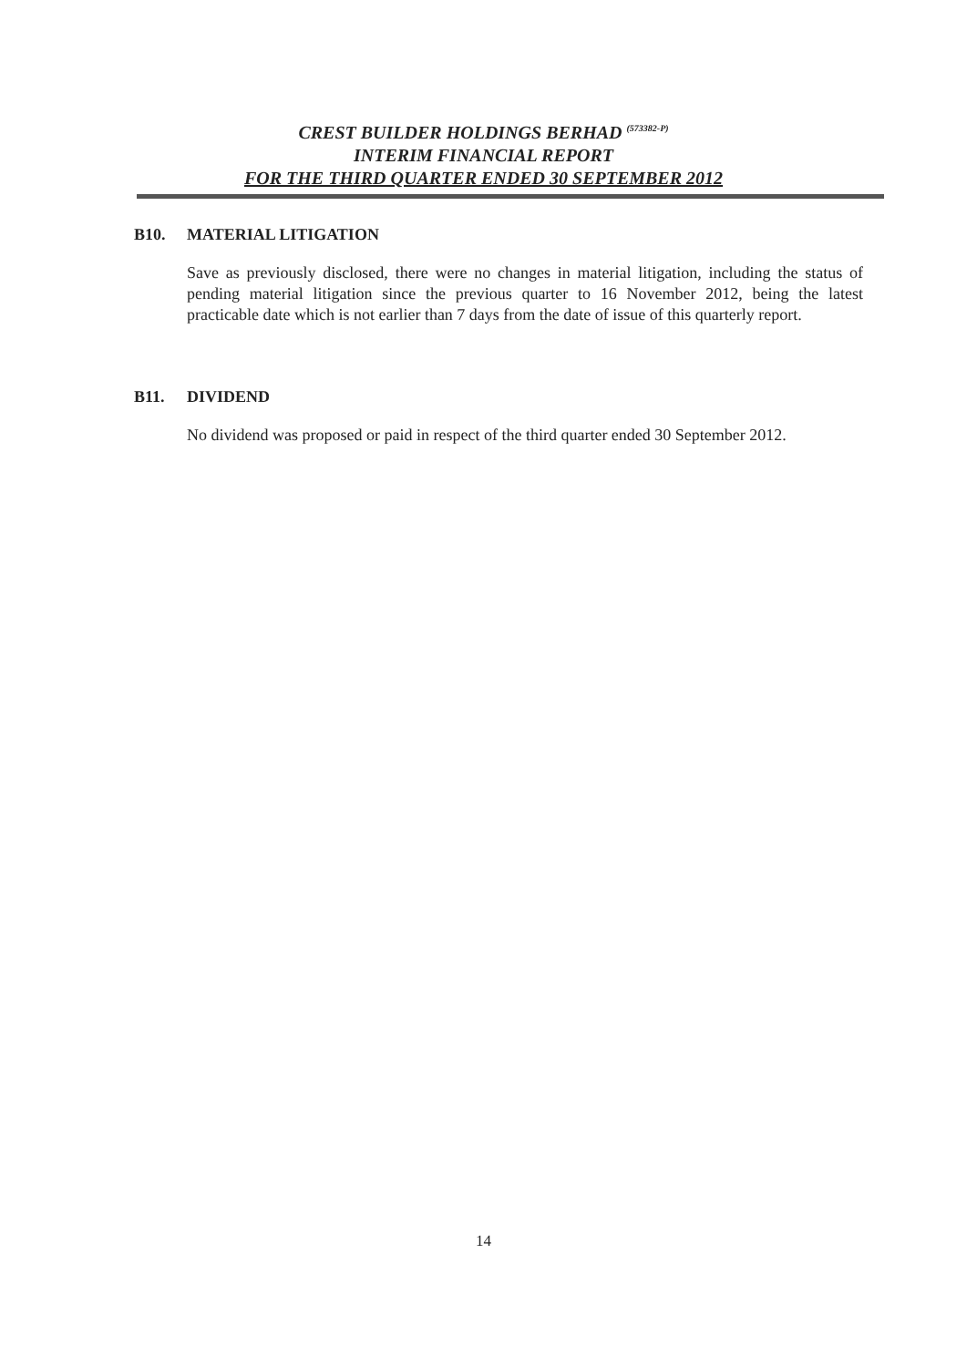CREST BUILDER HOLDINGS BERHAD <sup>(573382-P)</sup>
INTERIM FINANCIAL REPORT
FOR THE THIRD QUARTER ENDED 30 SEPTEMBER 2012
B10. MATERIAL LITIGATION
Save as previously disclosed, there were no changes in material litigation, including the status of pending material litigation since the previous quarter to 16 November 2012, being the latest practicable date which is not earlier than 7 days from the date of issue of this quarterly report.
B11. DIVIDEND
No dividend was proposed or paid in respect of the third quarter ended 30 September 2012.
14